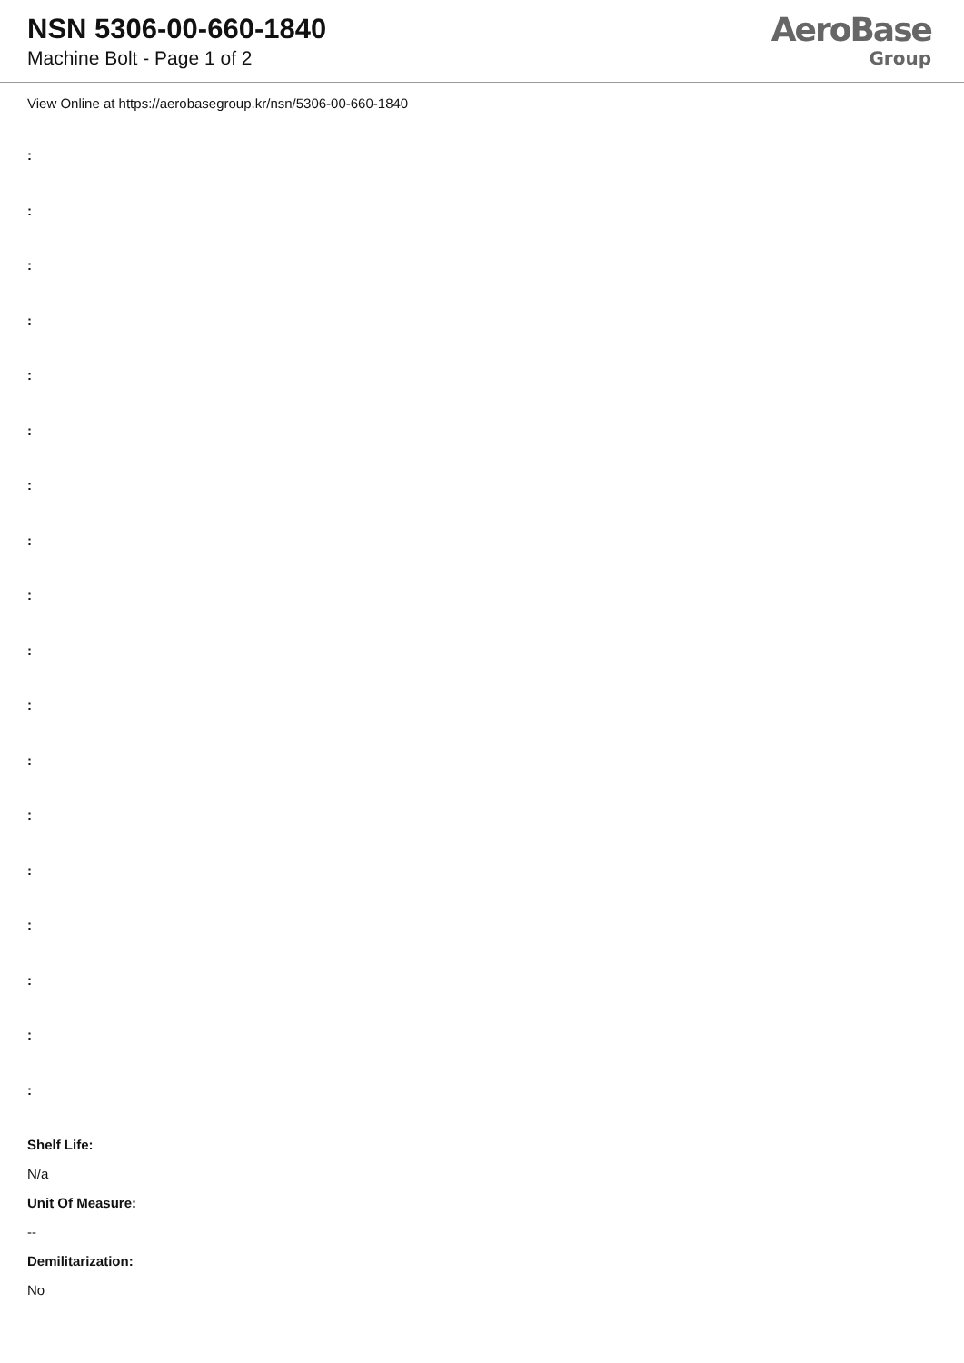NSN 5306-00-660-1840
Machine Bolt - Page 1 of 2
AeroBase
Group
View Online at https://aerobasegroup.kr/nsn/5306-00-660-1840
:
:
:
:
:
:
:
:
:
:
:
:
:
:
:
:
:
:
Shelf Life:
N/a
Unit Of Measure:
--
Demilitarization:
No